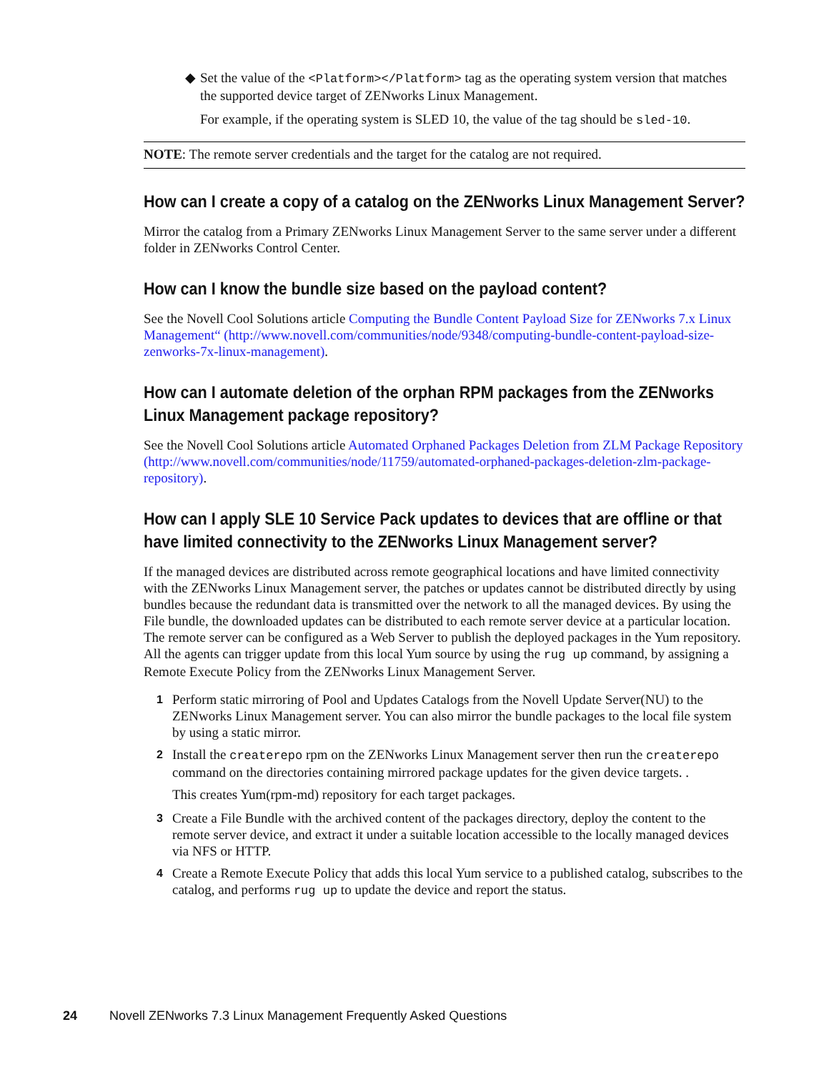◆
Set the value of the <Platform></Platform> tag as the operating system version that matches the supported device target of ZENworks Linux Management.
For example, if the operating system is SLED 10, the value of the tag should be sled-10.
NOTE: The remote server credentials and the target for the catalog are not required.
How can I create a copy of a catalog on the ZENworks Linux Management Server?
Mirror the catalog from a Primary ZENworks Linux Management Server to the same server under a different folder in ZENworks Control Center.
How can I know the bundle size based on the payload content?
See the Novell Cool Solutions article Computing the Bundle Content Payload Size for ZENworks 7.x Linux Management“ (http://www.novell.com/communities/node/9348/computing-bundle-content-payload-size-zenworks-7x-linux-management).
How can I automate deletion of the orphan RPM packages from the ZENworks Linux Management package repository?
See the Novell Cool Solutions article Automated Orphaned Packages Deletion from ZLM Package Repository (http://www.novell.com/communities/node/11759/automated-orphaned-packages-deletion-zlm-package-repository).
How can I apply SLE 10 Service Pack updates to devices that are offline or that have limited connectivity to the ZENworks Linux Management server?
If the managed devices are distributed across remote geographical locations and have limited connectivity with the ZENworks Linux Management server, the patches or updates cannot be distributed directly by using bundles because the redundant data is transmitted over the network to all the managed devices. By using the File bundle, the downloaded updates can be distributed to each remote server device at a particular location. The remote server can be configured as a Web Server to publish the deployed packages in the Yum repository. All the agents can trigger update from this local Yum source by using the rug up command, by assigning a Remote Execute Policy from the ZENworks Linux Management Server.
1 Perform static mirroring of Pool and Updates Catalogs from the Novell Update Server(NU) to the ZENworks Linux Management server. You can also mirror the bundle packages to the local file system by using a static mirror.
2 Install the createrepo rpm on the ZENworks Linux Management server then run the createrepo command on the directories containing mirrored package updates for the given device targets. .
This creates Yum(rpm-md) repository for each target packages.
3 Create a File Bundle with the archived content of the packages directory, deploy the content to the remote server device, and extract it under a suitable location accessible to the locally managed devices via NFS or HTTP.
4 Create a Remote Execute Policy that adds this local Yum service to a published catalog, subscribes to the catalog, and performs rug up to update the device and report the status.
24 Novell ZENworks 7.3 Linux Management Frequently Asked Questions